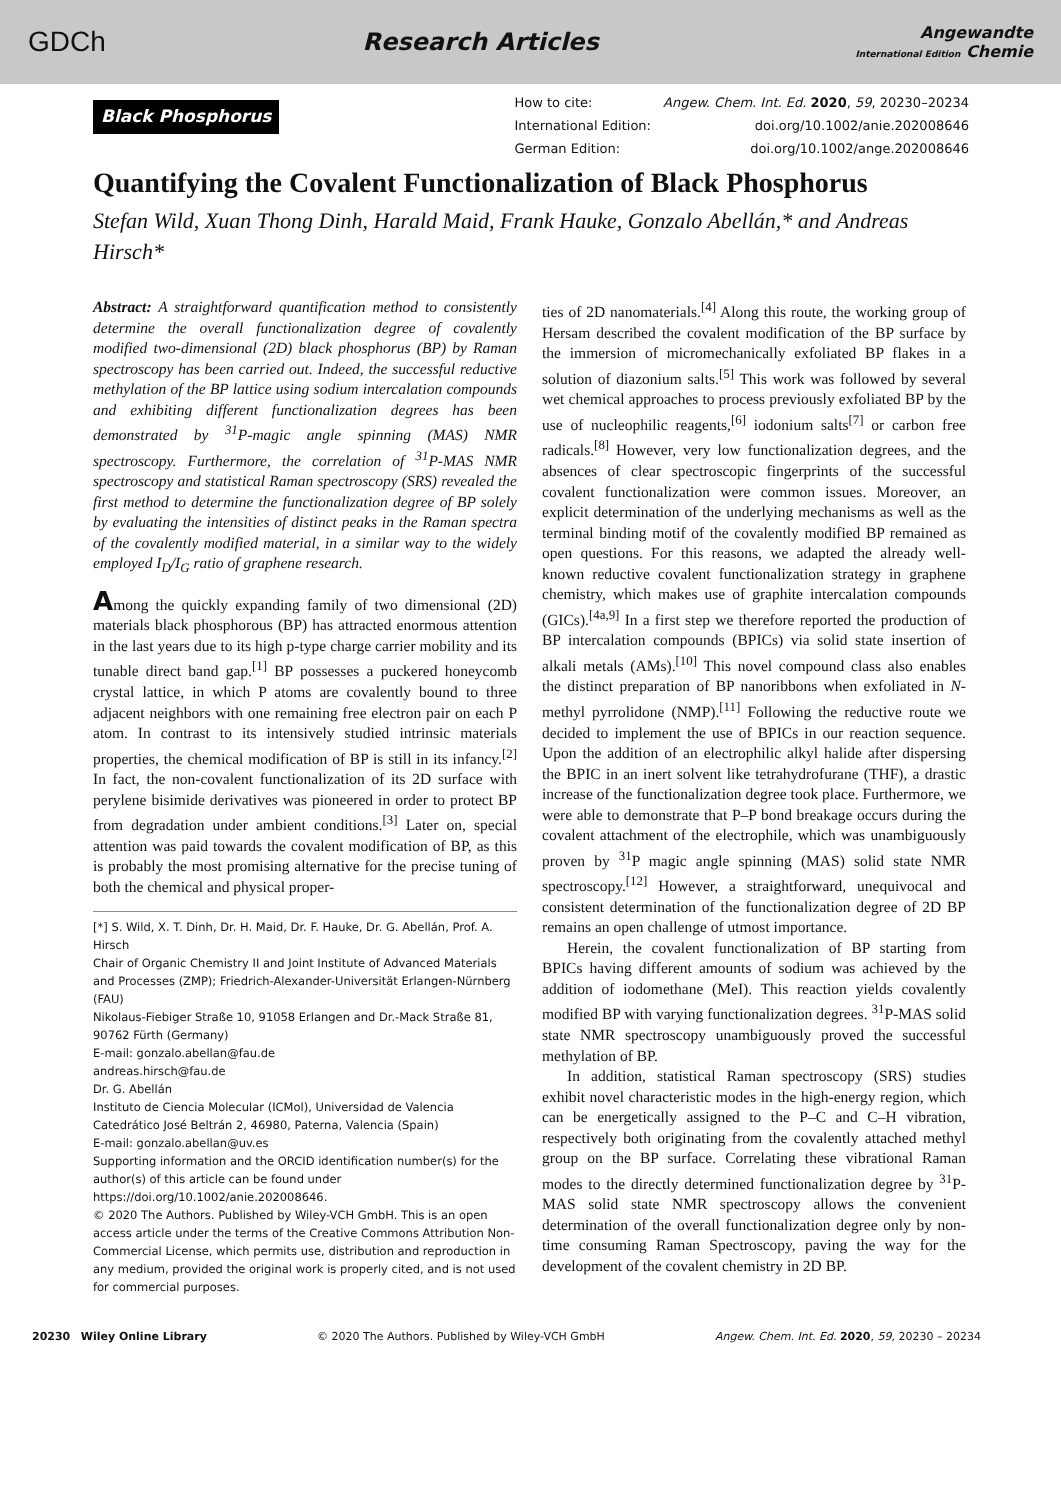GDCh Research Articles Angewandte
International Edition Chemie
Black Phosphorus
| How to cite: | Angew. Chem. Int. Ed. 2020 , 59 , 20230–20234 |
| International Edition: | doi.org/10.1002/anie.202008646 |
| German Edition: | doi.org/10.1002/ange.202008646 |
Quantifying the Covalent Functionalization of Black Phosphorus
Stefan Wild, Xuan Thong Dinh, Harald Maid, Frank Hauke, Gonzalo Abellán,* and Andreas Hirsch*
Abstract: A straightforward quantification method to consistently determine the overall functionalization degree of covalently modified two-dimensional (2D) black phosphorus (BP) by Raman spectroscopy has been carried out. Indeed, the successful reductive methylation of the BP lattice using sodium intercalation compounds and exhibiting different functionalization degrees has been demonstrated by <sup>31</sup>P-magic angle spinning (MAS) NMR spectroscopy. Furthermore, the correlation of <sup>31</sup>P-MAS NMR spectroscopy and statistical Raman spectroscopy (SRS) revealed the first method to determine the functionalization degree of BP solely by evaluating the intensities of distinct peaks in the Raman spectra of the covalently modified material, in a similar way to the widely employed I<sub>D</sub>/I<sub>G</sub> ratio of graphene research.
Among the quickly expanding family of two dimensional (2D) materials black phosphorous (BP) has attracted enormous attention in the last years due to its high p-type charge carrier mobility and its tunable direct band gap.<sup>[1]</sup> BP possesses a puckered honeycomb crystal lattice, in which P atoms are covalently bound to three adjacent neighbors with one remaining free electron pair on each P atom. In contrast to its intensively studied intrinsic materials properties, the chemical modification of BP is still in its infancy.<sup>[2]</sup> In fact, the non-covalent functionalization of its 2D surface with perylene bisimide derivatives was pioneered in order to protect BP from degradation under ambient conditions.<sup>[3]</sup> Later on, special attention was paid towards the covalent modification of BP, as this is probably the most promising alternative for the precise tuning of both the chemical and physical proper-
[*] S. Wild, X. T. Dinh, Dr. H. Maid, Dr. F. Hauke, Dr. G. Abellán, Prof. A. Hirsch
Chair of Organic Chemistry II and Joint Institute of Advanced Materials and Processes (ZMP); Friedrich-Alexander-Universität Erlangen-Nürnberg (FAU)
Nikolaus-Fiebiger Straße 10, 91058 Erlangen and Dr.-Mack Straße 81, 90762 Fürth (Germany)
E-mail: gonzalo.abellan@fau.de
andreas.hirsch@fau.de
Dr. G. Abellán
Instituto de Ciencia Molecular (ICMol), Universidad de Valencia Catedrático José Beltrán 2, 46980, Paterna, Valencia (Spain)
E-mail: gonzalo.abellan@uv.es
Supporting information and the ORCID identification number(s) for the author(s) of this article can be found under https://doi.org/10.1002/anie.202008646.
© 2020 The Authors. Published by Wiley-VCH GmbH. This is an open access article under the terms of the Creative Commons Attribution Non-Commercial License, which permits use, distribution and reproduction in any medium, provided the original work is properly cited, and is not used for commercial purposes.
ties of 2D nanomaterials.<sup>[4]</sup> Along this route, the working group of Hersam described the covalent modification of the BP surface by the immersion of micromechanically exfoliated BP flakes in a solution of diazonium salts.<sup>[5]</sup> This work was followed by several wet chemical approaches to process previously exfoliated BP by the use of nucleophilic reagents,<sup>[6]</sup> iodonium salts<sup>[7]</sup> or carbon free radicals.<sup>[8]</sup> However, very low functionalization degrees, and the absences of clear spectroscopic fingerprints of the successful covalent functionalization were common issues. Moreover, an explicit determination of the underlying mechanisms as well as the terminal binding motif of the covalently modified BP remained as open questions. For this reasons, we adapted the already well-known reductive covalent functionalization strategy in graphene chemistry, which makes use of graphite intercalation compounds (GICs).<sup>[4a,9]</sup> In a first step we therefore reported the production of BP intercalation compounds (BPICs) via solid state insertion of alkali metals (AMs).<sup>[10]</sup> This novel compound class also enables the distinct preparation of BP nanoribbons when exfoliated in N-methyl pyrrolidone (NMP).<sup>[11]</sup> Following the reductive route we decided to implement the use of BPICs in our reaction sequence. Upon the addition of an electrophilic alkyl halide after dispersing the BPIC in an inert solvent like tetrahydrofurane (THF), a drastic increase of the functionalization degree took place. Furthermore, we were able to demonstrate that P–P bond breakage occurs during the covalent attachment of the electrophile, which was unambiguously proven by <sup>31</sup>P magic angle spinning (MAS) solid state NMR spectroscopy.<sup>[12]</sup> However, a straightforward, unequivocal and consistent determination of the functionalization degree of 2D BP remains an open challenge of utmost importance.
Herein, the covalent functionalization of BP starting from BPICs having different amounts of sodium was achieved by the addition of iodomethane (MeI). This reaction yields covalently modified BP with varying functionalization degrees. <sup>31</sup>P-MAS solid state NMR spectroscopy unambiguously proved the successful methylation of BP.
In addition, statistical Raman spectroscopy (SRS) studies exhibit novel characteristic modes in the high-energy region, which can be energetically assigned to the P–C and C–H vibration, respectively both originating from the covalently attached methyl group on the BP surface. Correlating these vibrational Raman modes to the directly determined functionalization degree by <sup>31</sup>P-MAS solid state NMR spectroscopy allows the convenient determination of the overall functionalization degree only by non-time consuming Raman Spectroscopy, paving the way for the development of the covalent chemistry in 2D BP.
20230 Wiley Online Library © 2020 The Authors. Published by Wiley-VCH GmbH Angew. Chem. Int. Ed. 2020, 59, 20230 – 20234